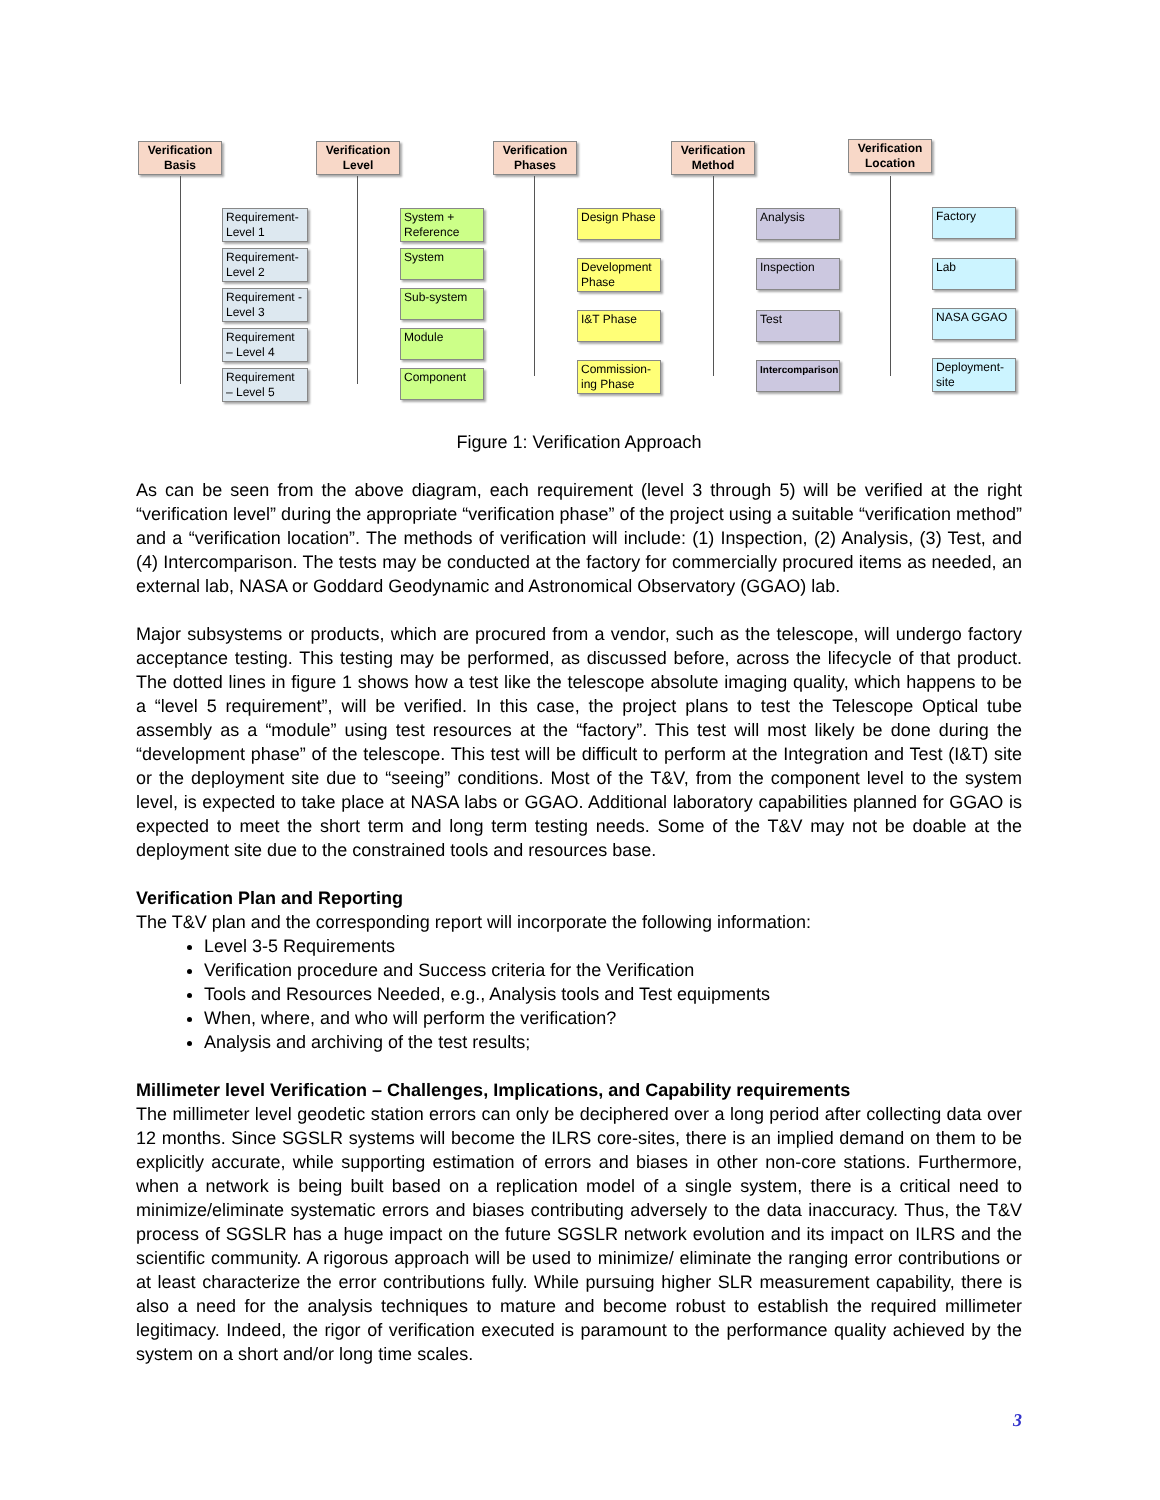Verification Basis
Verification Level
Verification Phases
Verification Method
Verification Location
Requirement-Level 1
Requirement-Level 2
Requirement - Level 3
Requirement – Level 4
Requirement – Level 5
System + Reference
System
Sub-system
Module
Component
Design Phase
Development Phase
I&T Phase
Commission-ing Phase
Analysis
Inspection
Test
Intercomparison
Factory
Lab
NASA GGAO
Deployment-site
Figure 1: Verification Approach
As can be seen from the above diagram, each requirement (level 3 through 5) will be verified at the right “verification level” during the appropriate “verification phase” of the project using a suitable “verification method” and a “verification location”. The methods of verification will include: (1) Inspection, (2) Analysis, (3) Test, and (4) Intercomparison. The tests may be conducted at the factory for commercially procured items as needed, an external lab, NASA or Goddard Geodynamic and Astronomical Observatory (GGAO) lab.
Major subsystems or products, which are procured from a vendor, such as the telescope, will undergo factory acceptance testing. This testing may be performed, as discussed before, across the lifecycle of that product. The dotted lines in figure 1 shows how a test like the telescope absolute imaging quality, which happens to be a “level 5 requirement”, will be verified. In this case, the project plans to test the Telescope Optical tube assembly as a “module” using test resources at the “factory”. This test will most likely be done during the “development phase” of the telescope. This test will be difficult to perform at the Integration and Test (I&T) site or the deployment site due to “seeing” conditions. Most of the T&V, from the component level to the system level, is expected to take place at NASA labs or GGAO. Additional laboratory capabilities planned for GGAO is expected to meet the short term and long term testing needs. Some of the T&V may not be doable at the deployment site due to the constrained tools and resources base.
Verification Plan and Reporting
The T&V plan and the corresponding report will incorporate the following information:
Level 3-5 Requirements
Verification procedure and Success criteria for the Verification
Tools and Resources Needed, e.g., Analysis tools and Test equipments
When, where, and who will perform the verification?
Analysis and archiving of the test results;
Millimeter level Verification – Challenges, Implications, and Capability requirements
The millimeter level geodetic station errors can only be deciphered over a long period after collecting data over 12 months. Since SGSLR systems will become the ILRS core-sites, there is an implied demand on them to be explicitly accurate, while supporting estimation of errors and biases in other non-core stations. Furthermore, when a network is being built based on a replication model of a single system, there is a critical need to minimize/eliminate systematic errors and biases contributing adversely to the data inaccuracy. Thus, the T&V process of SGSLR has a huge impact on the future SGSLR network evolution and its impact on ILRS and the scientific community. A rigorous approach will be used to minimize/ eliminate the ranging error contributions or at least characterize the error contributions fully. While pursuing higher SLR measurement capability, there is also a need for the analysis techniques to mature and become robust to establish the required millimeter legitimacy. Indeed, the rigor of verification executed is paramount to the performance quality achieved by the system on a short and/or long time scales.
3